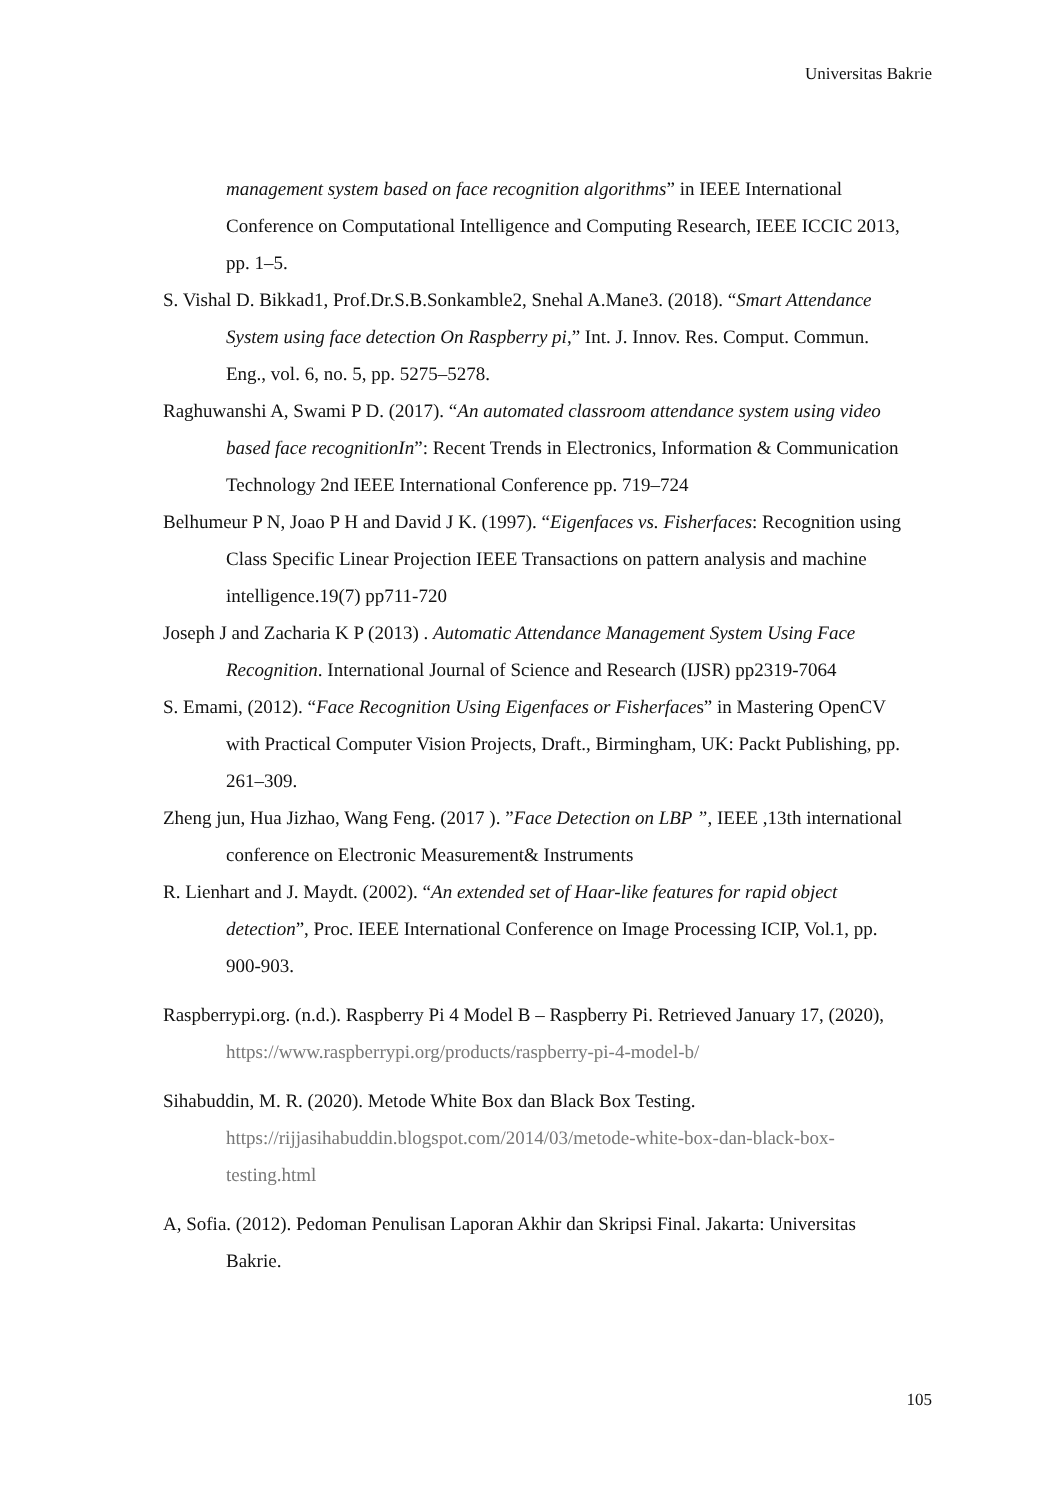Universitas Bakrie
management system based on face recognition algorithms” in IEEE International Conference on Computational Intelligence and Computing Research, IEEE ICCIC 2013, pp. 1–5.
S. Vishal D. Bikkad1, Prof.Dr.S.B.Sonkamble2, Snehal A.Mane3. (2018). “Smart Attendance System using face detection On Raspberry pi,” Int. J. Innov. Res. Comput. Commun. Eng., vol. 6, no. 5, pp. 5275–5278.
Raghuwanshi A, Swami P D. (2017). “An automated classroom attendance system using video based face recognitionIn”: Recent Trends in Electronics, Information & Communication Technology 2nd IEEE International Conference pp. 719–724
Belhumeur P N, Joao P H and David J K. (1997). “Eigenfaces vs. Fisherfaces: Recognition using Class Specific Linear Projection IEEE Transactions on pattern analysis and machine intelligence.19(7) pp711-720
Joseph J and Zacharia K P (2013) . Automatic Attendance Management System Using Face Recognition. International Journal of Science and Research (IJSR) pp2319-7064
S. Emami, (2012). “Face Recognition Using Eigenfaces or Fisherfaces” in Mastering OpenCV with Practical Computer Vision Projects, Draft., Birmingham, UK: Packt Publishing, pp. 261–309.
Zheng jun, Hua Jizhao, Wang Feng. (2017 ). ”Face Detection on LBP ”, IEEE ,13th international conference on Electronic Measurement& Instruments
R. Lienhart and J. Maydt. (2002). “An extended set of Haar-like features for rapid object detection”, Proc. IEEE International Conference on Image Processing ICIP, Vol.1, pp. 900-903.
Raspberrypi.org. (n.d.). Raspberry Pi 4 Model B – Raspberry Pi. Retrieved January 17, (2020), https://www.raspberrypi.org/products/raspberry-pi-4-model-b/
Sihabuddin, M. R. (2020). Metode White Box dan Black Box Testing. https://rijjasihabuddin.blogspot.com/2014/03/metode-white-box-dan-black-box-testing.html
A, Sofia. (2012). Pedoman Penulisan Laporan Akhir dan Skripsi Final. Jakarta: Universitas Bakrie.
105